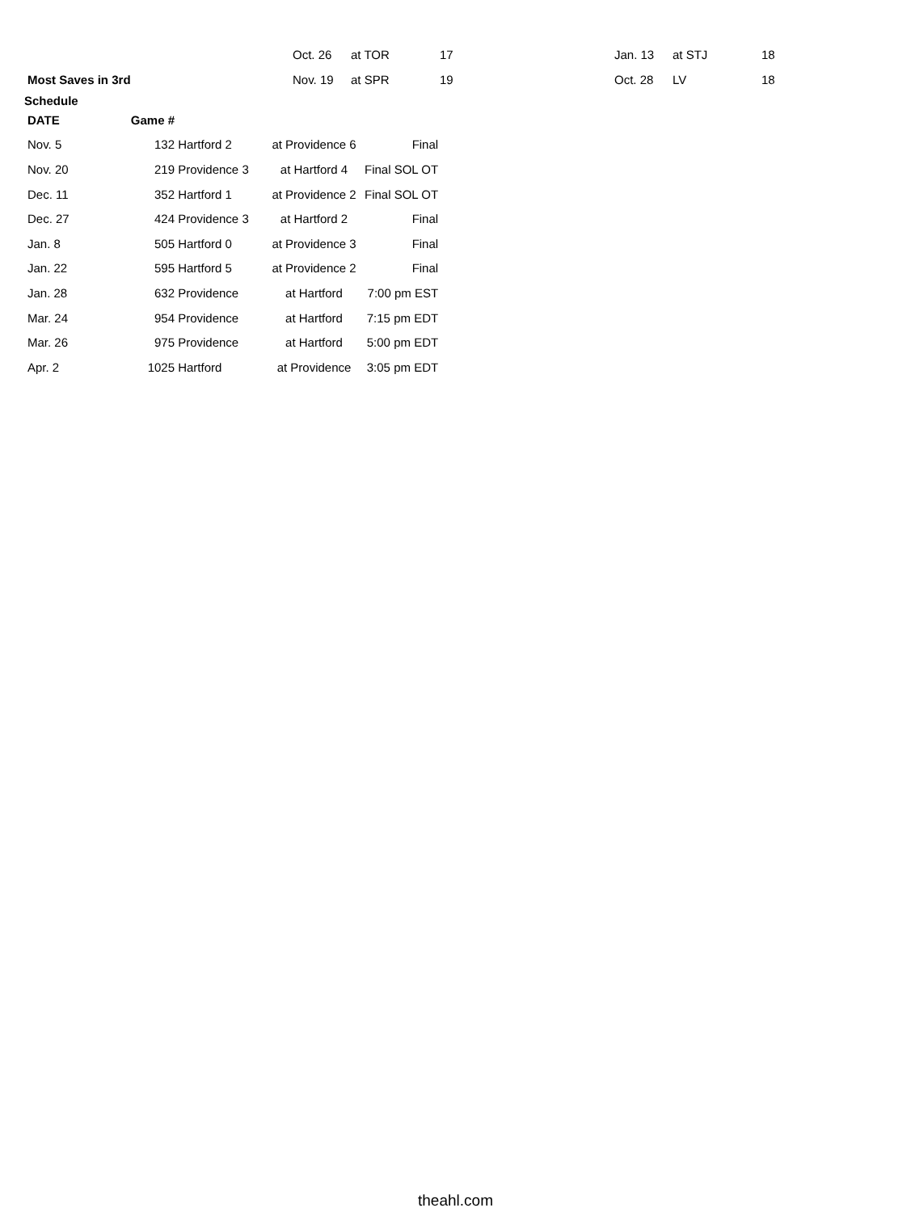| | Oct. 26 | at TOR | 17 | Jan. 13 | at STJ | 18 |
| Most Saves in 3rd | Nov. 19 | at SPR | 19 | Oct. 28 | LV | 18 |
Schedule
| DATE | Game # | | | |
| Nov. 5 | 132 | Hartford 2 | at Providence 6 | Final |
| Nov. 20 | 219 | Providence 3 | at Hartford 4 | Final SOL OT |
| Dec. 11 | 352 | Hartford 1 | at Providence 2 | Final SOL OT |
| Dec. 27 | 424 | Providence 3 | at Hartford 2 | Final |
| Jan. 8 | 505 | Hartford 0 | at Providence 3 | Final |
| Jan. 22 | 595 | Hartford 5 | at Providence 2 | Final |
| Jan. 28 | 632 | Providence | at Hartford | 7:00 pm EST |
| Mar. 24 | 954 | Providence | at Hartford | 7:15 pm EDT |
| Mar. 26 | 975 | Providence | at Hartford | 5:00 pm EDT |
| Apr. 2 | 1025 | Hartford | at Providence | 3:05 pm EDT |
theahl.com